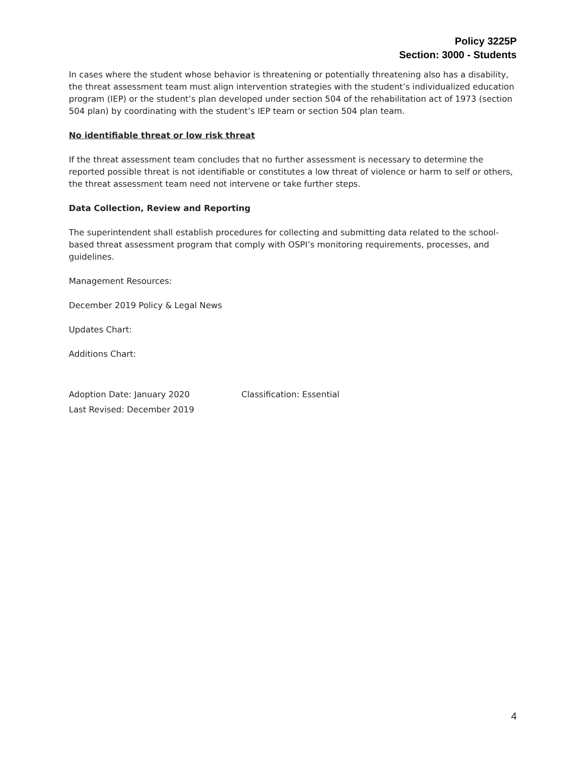Policy 3225P
Section: 3000 - Students
In cases where the student whose behavior is threatening or potentially threatening also has a disability, the threat assessment team must align intervention strategies with the student’s individualized education program (IEP) or the student’s plan developed under section 504 of the rehabilitation act of 1973 (section 504 plan) by coordinating with the student’s IEP team or section 504 plan team.
No identifiable threat or low risk threat
If the threat assessment team concludes that no further assessment is necessary to determine the reported possible threat is not identifiable or constitutes a low threat of violence or harm to self or others, the threat assessment team need not intervene or take further steps.
Data Collection, Review and Reporting
The superintendent shall establish procedures for collecting and submitting data related to the school-based threat assessment program that comply with OSPI’s monitoring requirements, processes, and guidelines.
Management Resources:
December 2019 Policy & Legal News
Updates Chart:
Additions Chart:
Adoption Date: January 2020 Classification: Essential
Last Revised: December 2019
4